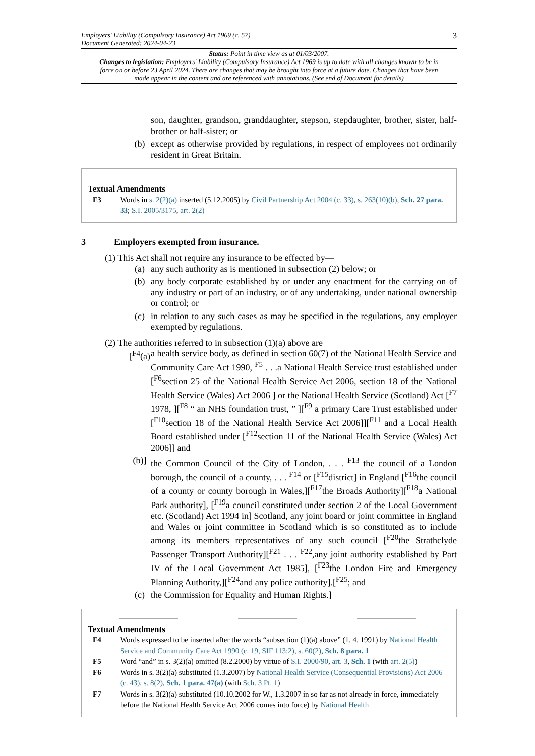Employers' Liability (Compulsory Insurance) Act 1969 (c. 57)
Document Generated: 2024-04-23
3
Status: Point in time view as at 01/03/2007.
Changes to legislation: Employers' Liability (Compulsory Insurance) Act 1969 is up to date with all changes known to be in force on or before 23 April 2024. There are changes that may be brought into force at a future date. Changes that have been made appear in the content and are referenced with annotations. (See end of Document for details)
son, daughter, grandson, granddaughter, stepson, stepdaughter, brother, sister, half-brother or half-sister; or
(b) except as otherwise provided by regulations, in respect of employees not ordinarily resident in Great Britain.
Textual Amendments
F3 Words in s. 2(2)(a) inserted (5.12.2005) by Civil Partnership Act 2004 (c. 33), s. 263(10)(b), Sch. 27 para. 33; S.I. 2005/3175, art. 2(2)
3 Employers exempted from insurance.
(1) This Act shall not require any insurance to be effected by—
(a) any such authority as is mentioned in subsection (2) below; or
(b) any body corporate established by or under any enactment for the carrying on of any industry or part of an industry, or of any undertaking, under national ownership or control; or
(c) in relation to any such cases as may be specified in the regulations, any employer exempted by regulations.
(2) The authorities referred to in subsection (1)(a) above are
[<sup>F4</sup>(a)
a health service body, as defined in section 60(7) of the National Health Service and Community Care Act 1990, <sup>F5</sup> . . .a National Health Service trust established under [<sup>F6</sup>section 25 of the National Health Service Act 2006, section 18 of the National Health Service (Wales) Act 2006 ] or the National Health Service (Scotland) Act [<sup>F7</sup> 1978, ][<sup>F8</sup> “ an NHS foundation trust, ” ][<sup>F9</sup> a primary Care Trust established under [<sup>F10</sup>section 18 of the National Health Service Act 2006]][<sup>F11</sup> and a Local Health Board established under [<sup>F12</sup>section 11 of the National Health Service (Wales) Act 2006]] and
(b)] the Common Council of the City of London, . . . <sup>F13</sup> the council of a London borough, the council of a county, . . . <sup>F14</sup> or [<sup>F15</sup>district] in England [<sup>F16</sup>the council of a county or county borough in Wales,][<sup>F17</sup>the Broads Authority][<sup>F18</sup>a National Park authority], [<sup>F19</sup>a council constituted under section 2 of the Local Government etc. (Scotland) Act 1994 in] Scotland, any joint board or joint committee in England and Wales or joint committee in Scotland which is so constituted as to include among its members representatives of any such council [<sup>F20</sup>the Strathclyde Passenger Transport Authority][<sup>F21</sup> . . . <sup>F22</sup>,any joint authority established by Part IV of the Local Government Act 1985], [<sup>F23</sup>the London Fire and Emergency Planning Authority,][<sup>F24</sup>and any police authority].[<sup>F25</sup>; and
(c) the Commission for Equality and Human Rights.]
Textual Amendments
F4 Words expressed to be inserted after the words “subsection (1)(a) above” (1. 4. 1991) by National Health Service and Community Care Act 1990 (c. 19, SIF 113:2), s. 60(2), Sch. 8 para. 1
F5 Word “and” in s. 3(2)(a) omitted (8.2.2000) by virtue of S.I. 2000/90, art. 3, Sch. 1 (with art. 2(5))
F6 Words in s. 3(2)(a) substituted (1.3.2007) by National Health Service (Consequential Provisions) Act 2006 (c. 43), s. 8(2), Sch. 1 para. 47(a) (with Sch. 3 Pt. 1)
F7 Words in s. 3(2)(a) substituted (10.10.2002 for W., 1.3.2007 in so far as not already in force, immediately before the National Health Service Act 2006 comes into force) by National Health